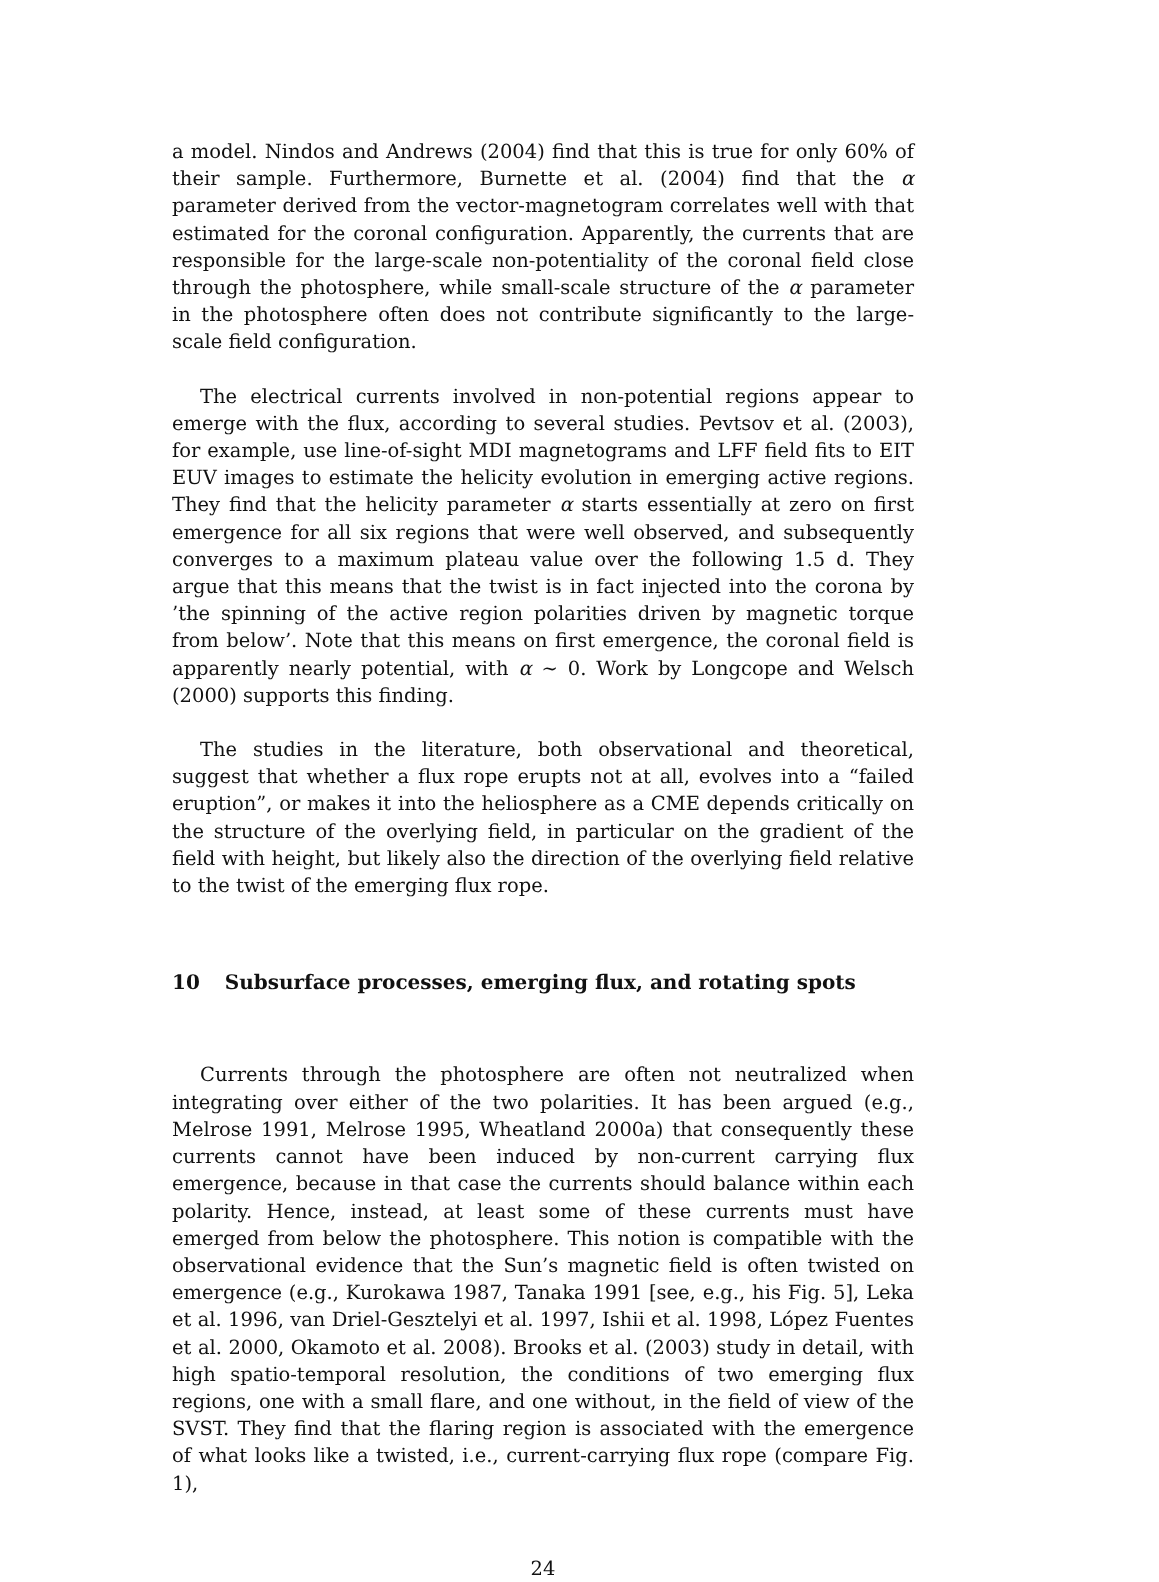a model. Nindos and Andrews (2004) find that this is true for only 60% of their sample. Furthermore, Burnette et al. (2004) find that the α parameter derived from the vector-magnetogram correlates well with that estimated for the coronal configuration. Apparently, the currents that are responsible for the large-scale non-potentiality of the coronal field close through the photosphere, while small-scale structure of the α parameter in the photosphere often does not contribute significantly to the large-scale field configuration.
The electrical currents involved in non-potential regions appear to emerge with the flux, according to several studies. Pevtsov et al. (2003), for example, use line-of-sight MDI magnetograms and LFF field fits to EIT EUV images to estimate the helicity evolution in emerging active regions. They find that the helicity parameter α starts essentially at zero on first emergence for all six regions that were well observed, and subsequently converges to a maximum plateau value over the following 1.5 d. They argue that this means that the twist is in fact injected into the corona by ’the spinning of the active region polarities driven by magnetic torque from below’. Note that this means on first emergence, the coronal field is apparently nearly potential, with α ∼ 0. Work by Longcope and Welsch (2000) supports this finding.
The studies in the literature, both observational and theoretical, suggest that whether a flux rope erupts not at all, evolves into a “failed eruption”, or makes it into the heliosphere as a CME depends critically on the structure of the overlying field, in particular on the gradient of the field with height, but likely also the direction of the overlying field relative to the twist of the emerging flux rope.
10 Subsurface processes, emerging flux, and rotating spots
Currents through the photosphere are often not neutralized when integrating over either of the two polarities. It has been argued (e.g., Melrose 1991, Melrose 1995, Wheatland 2000a) that consequently these currents cannot have been induced by non-current carrying flux emergence, because in that case the currents should balance within each polarity. Hence, instead, at least some of these currents must have emerged from below the photosphere. This notion is compatible with the observational evidence that the Sun’s magnetic field is often twisted on emergence (e.g., Kurokawa 1987, Tanaka 1991 [see, e.g., his Fig. 5], Leka et al. 1996, van Driel-Gesztelyi et al. 1997, Ishii et al. 1998, López Fuentes et al. 2000, Okamoto et al. 2008). Brooks et al. (2003) study in detail, with high spatio-temporal resolution, the conditions of two emerging flux regions, one with a small flare, and one without, in the field of view of the SVST. They find that the flaring region is associated with the emergence of what looks like a twisted, i.e., current-carrying flux rope (compare Fig. 1),
24